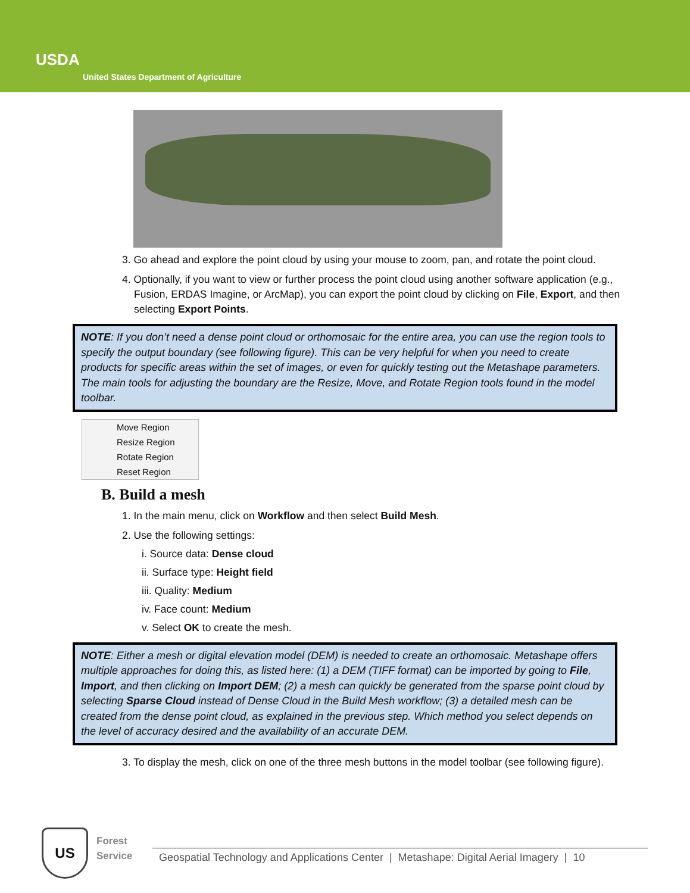USDA
United States Department of Agriculture
3. Go ahead and explore the point cloud by using your mouse to zoom, pan, and rotate the point cloud.
4. Optionally, if you want to view or further process the point cloud using another software application (e.g., Fusion, ERDAS Imagine, or ArcMap), you can export the point cloud by clicking on File, Export, and then selecting Export Points.
NOTE: If you don’t need a dense point cloud or orthomosaic for the entire area, you can use the region tools to specify the output boundary (see following figure). This can be very helpful for when you need to create products for specific areas within the set of images, or even for quickly testing out the Metashape parameters. The main tools for adjusting the boundary are the Resize, Move, and Rotate Region tools found in the model toolbar.
Move Region
Resize Region
Rotate Region
Reset Region
B. Build a mesh
1. In the main menu, click on Workflow and then select Build Mesh.
2. Use the following settings:
i. Source data: Dense cloud
ii. Surface type: Height field
iii. Quality: Medium
iv. Face count: Medium
v. Select OK to create the mesh.
NOTE: Either a mesh or digital elevation model (DEM) is needed to create an orthomosaic. Metashape offers multiple approaches for doing this, as listed here: (1) a DEM (TIFF format) can be imported by going to File, Import, and then clicking on Import DEM; (2) a mesh can quickly be generated from the sparse point cloud by selecting Sparse Cloud instead of Dense Cloud in the Build Mesh workflow; (3) a detailed mesh can be created from the dense point cloud, as explained in the previous step. Which method you select depends on the level of accuracy desired and the availability of an accurate DEM.
3. To display the mesh, click on one of the three mesh buttons in the model toolbar (see following figure).
US
Forest
Service
Geospatial Technology and Applications Center | Metashape: Digital Aerial Imagery | 10